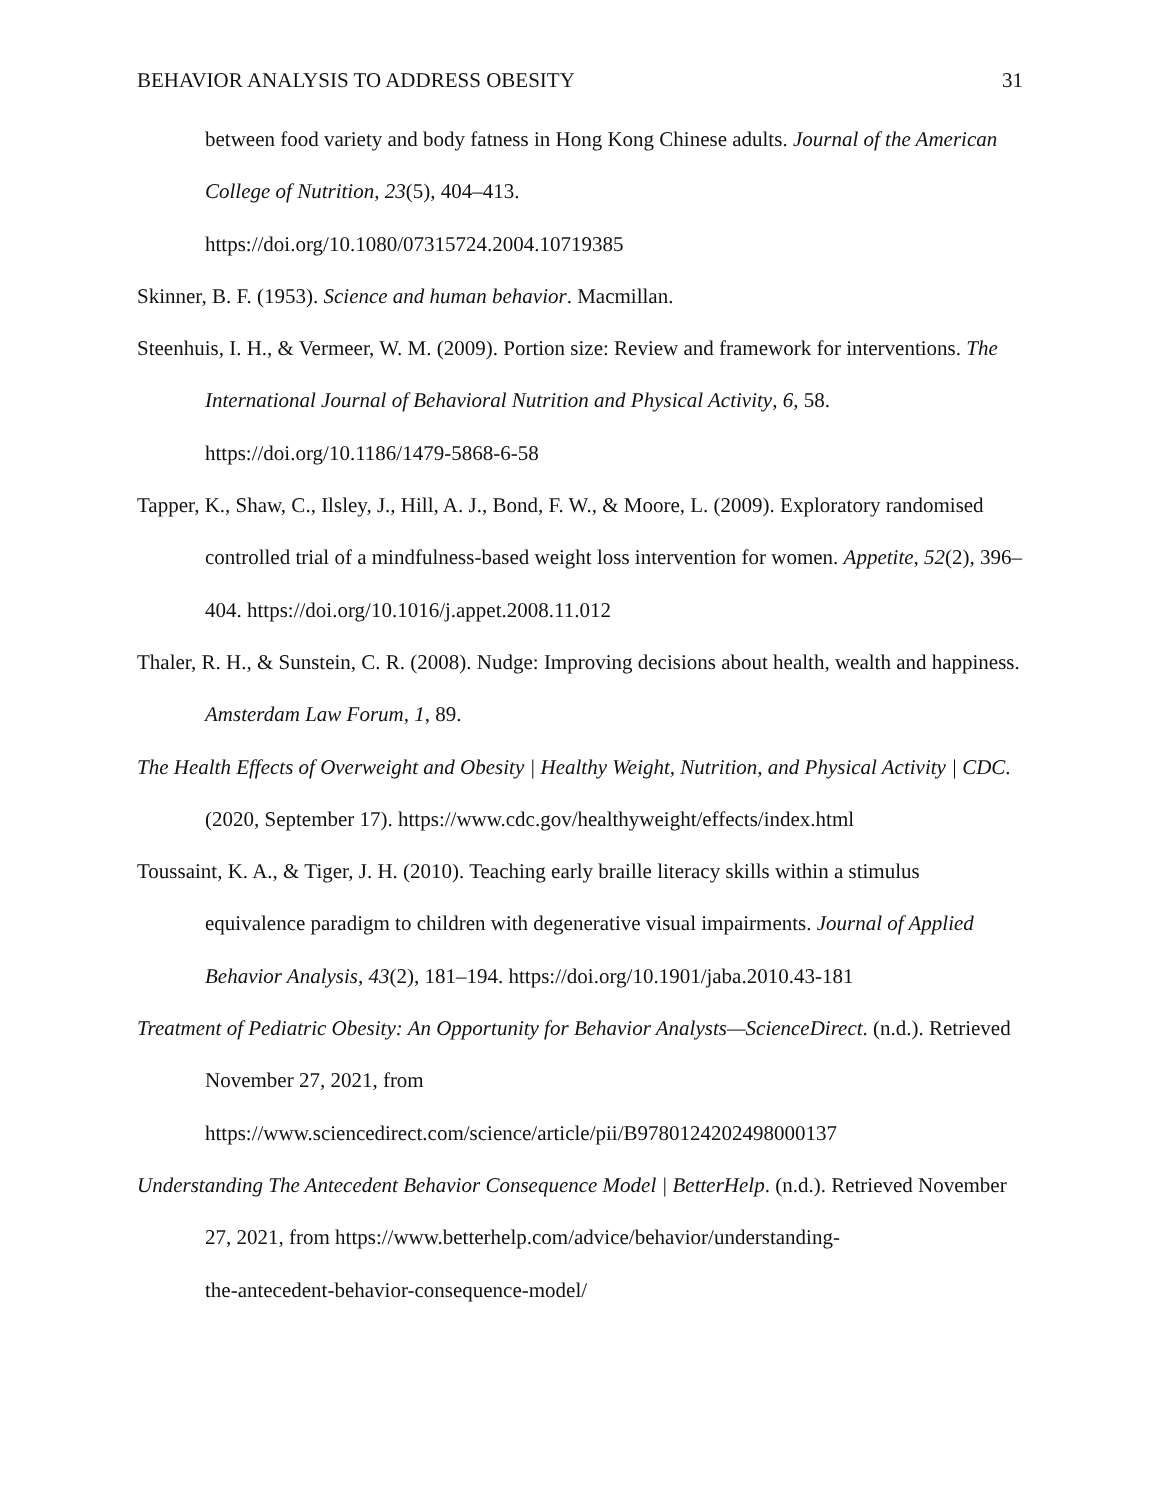BEHAVIOR ANALYSIS TO ADDRESS OBESITY 31
between food variety and body fatness in Hong Kong Chinese adults. Journal of the American College of Nutrition, 23(5), 404–413.
https://doi.org/10.1080/07315724.2004.10719385
Skinner, B. F. (1953). Science and human behavior. Macmillan.
Steenhuis, I. H., & Vermeer, W. M. (2009). Portion size: Review and framework for interventions. The International Journal of Behavioral Nutrition and Physical Activity, 6, 58. https://doi.org/10.1186/1479-5868-6-58
Tapper, K., Shaw, C., Ilsley, J., Hill, A. J., Bond, F. W., & Moore, L. (2009). Exploratory randomised controlled trial of a mindfulness-based weight loss intervention for women. Appetite, 52(2), 396–404. https://doi.org/10.1016/j.appet.2008.11.012
Thaler, R. H., & Sunstein, C. R. (2008). Nudge: Improving decisions about health, wealth and happiness. Amsterdam Law Forum, 1, 89.
The Health Effects of Overweight and Obesity | Healthy Weight, Nutrition, and Physical Activity | CDC. (2020, September 17). https://www.cdc.gov/healthyweight/effects/index.html
Toussaint, K. A., & Tiger, J. H. (2010). Teaching early braille literacy skills within a stimulus equivalence paradigm to children with degenerative visual impairments. Journal of Applied Behavior Analysis, 43(2), 181–194. https://doi.org/10.1901/jaba.2010.43-181
Treatment of Pediatric Obesity: An Opportunity for Behavior Analysts—ScienceDirect. (n.d.). Retrieved November 27, 2021, from
https://www.sciencedirect.com/science/article/pii/B9780124202498000137
Understanding The Antecedent Behavior Consequence Model | BetterHelp. (n.d.). Retrieved November 27, 2021, from https://www.betterhelp.com/advice/behavior/understanding-
the-antecedent-behavior-consequence-model/